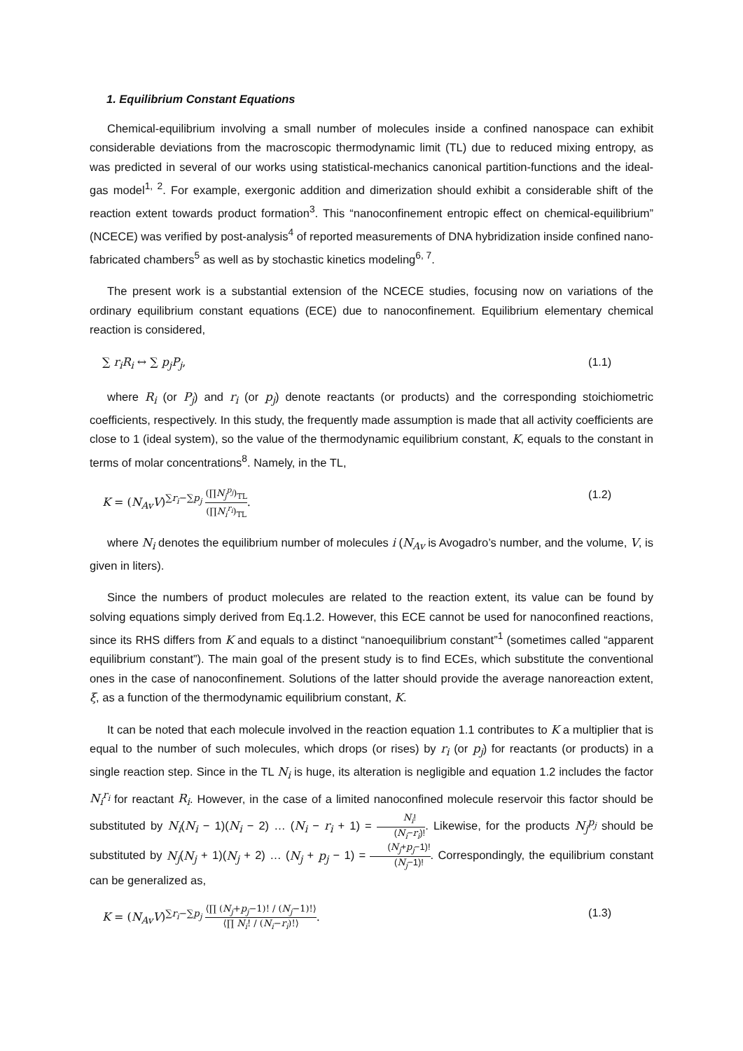1. Equilibrium Constant Equations
Chemical-equilibrium involving a small number of molecules inside a confined nanospace can exhibit considerable deviations from the macroscopic thermodynamic limit (TL) due to reduced mixing entropy, as was predicted in several of our works using statistical-mechanics canonical partition-functions and the ideal-gas model<sup>1, 2</sup>. For example, exergonic addition and dimerization should exhibit a considerable shift of the reaction extent towards product formation<sup>3</sup>. This “nanoconfinement entropic effect on chemical-equilibrium” (NCECE) was verified by post-analysis<sup>4</sup> of reported measurements of DNA hybridization inside confined nano-fabricated chambers<sup>5</sup> as well as by stochastic kinetics modeling<sup>6, 7</sup>.
The present work is a substantial extension of the NCECE studies, focusing now on variations of the ordinary equilibrium constant equations (ECE) due to nanoconfinement. Equilibrium elementary chemical reaction is considered,
∑ r<sub>i</sub>R<sub>i</sub> ↔ ∑ p<sub>j</sub>P<sub>j</sub>, (1.1)
where R<sub>i</sub> (or P<sub>j</sub>) and r<sub>i</sub> (or p<sub>j</sub>) denote reactants (or products) and the corresponding stoichiometric coefficients, respectively. In this study, the frequently made assumption is made that all activity coefficients are close to 1 (ideal system), so the value of the thermodynamic equilibrium constant, K, equals to the constant in terms of molar concentrations<sup>8</sup>. Namely, in the TL,
K = (N<sub>Av</sub>V)<sup>∑r<sub>i</sub>−∑p<sub>j</sub></sup> (∏N<sub>j</sub><sup>p<sub>j</sub></sup>)<sub>TL</sub> (∏N<sub>i</sub><sup>r<sub>i</sub></sup>)<sub>TL</sub>. (1.2)
where N<sub>i</sub> denotes the equilibrium number of molecules i (N<sub>Av</sub> is Avogadro’s number, and the volume, V, is given in liters).
Since the numbers of product molecules are related to the reaction extent, its value can be found by solving equations simply derived from Eq.1.2. However, this ECE cannot be used for nanoconfined reactions, since its RHS differs from K and equals to a distinct “nanoequilibrium constant”<sup>1</sup> (sometimes called “apparent equilibrium constant”). The main goal of the present study is to find ECEs, which substitute the conventional ones in the case of nanoconfinement. Solutions of the latter should provide the average nanoreaction extent, ξ, as a function of the thermodynamic equilibrium constant, K.
It can be noted that each molecule involved in the reaction equation 1.1 contributes to K a multiplier that is equal to the number of such molecules, which drops (or rises) by r<sub>i</sub> (or p<sub>j</sub>) for reactants (or products) in a single reaction step. Since in the TL N<sub>i</sub> is huge, its alteration is negligible and equation 1.2 includes the factor N<sub>i</sub><sup>r<sub>i</sub></sup> for reactant R<sub>i</sub>. However, in the case of a limited nanoconfined molecule reservoir this factor should be substituted by N<sub>i</sub>(N<sub>i</sub> − 1)(N<sub>i</sub> − 2) … (N<sub>i</sub> − r<sub>i</sub> + 1) = N<sub>i</sub>! (N<sub>i</sub>−r<sub>i</sub>)!. Likewise, for the products N<sub>j</sub><sup>p<sub>j</sub></sup> should be substituted by N<sub>j</sub>(N<sub>j</sub> + 1)(N<sub>j</sub> + 2) … (N<sub>j</sub> + p<sub>j</sub> − 1) = (N<sub>j</sub>+p<sub>j</sub>−1)! (N<sub>j</sub>−1)!. Correspondingly, the equilibrium constant can be generalized as,
K = (N<sub>Av</sub>V)<sup>∑r<sub>i</sub>−∑p<sub>j</sub></sup> ⟨∏ (N<sub>j</sub>+p<sub>j</sub>−1)! / (N<sub>j</sub>−1)!⟩ ⟨∏ N<sub>i</sub>! / (N<sub>i</sub>−r<sub>i</sub>)!⟩. (1.3)